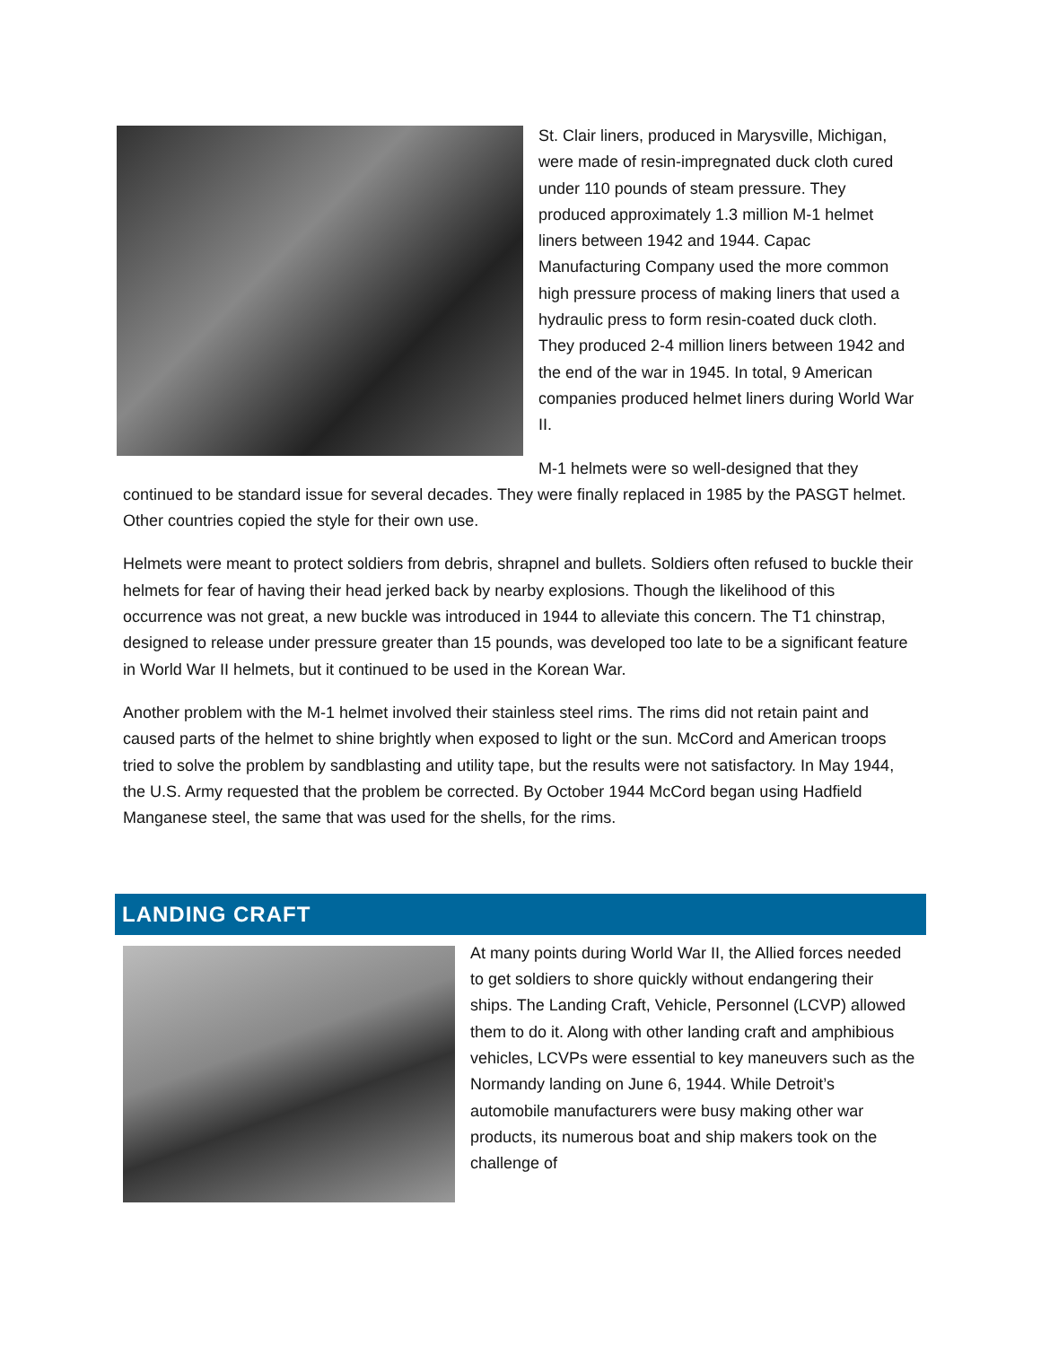St. Clair liners, produced in Marysville, Michigan, were made of resin-impregnated duck cloth cured under 110 pounds of steam pressure. They produced approximately 1.3 million M-1 helmet liners between 1942 and 1944. Capac Manufacturing Company used the more common high pressure process of making liners that used a hydraulic press to form resin-coated duck cloth. They produced 2-4 million liners between 1942 and the end of the war in 1945. In total, 9 American companies produced helmet liners during World War II.
M-1 helmets were so well-designed that they continued to be standard issue for several decades. They were finally replaced in 1985 by the PASGT helmet. Other countries copied the style for their own use.
Helmets were meant to protect soldiers from debris, shrapnel and bullets. Soldiers often refused to buckle their helmets for fear of having their head jerked back by nearby explosions. Though the likelihood of this occurrence was not great, a new buckle was introduced in 1944 to alleviate this concern. The T1 chinstrap, designed to release under pressure greater than 15 pounds, was developed too late to be a significant feature in World War II helmets, but it continued to be used in the Korean War.
Another problem with the M-1 helmet involved their stainless steel rims. The rims did not retain paint and caused parts of the helmet to shine brightly when exposed to light or the sun. McCord and American troops tried to solve the problem by sandblasting and utility tape, but the results were not satisfactory. In May 1944, the U.S. Army requested that the problem be corrected. By October 1944 McCord began using Hadfield Manganese steel, the same that was used for the shells, for the rims.
LANDING CRAFT
At many points during World War II, the Allied forces needed to get soldiers to shore quickly without endangering their ships. The Landing Craft, Vehicle, Personnel (LCVP) allowed them to do it. Along with other landing craft and amphibious vehicles, LCVPs were essential to key maneuvers such as the Normandy landing on June 6, 1944. While Detroit’s automobile manufacturers were busy making other war products, its numerous boat and ship makers took on the challenge of